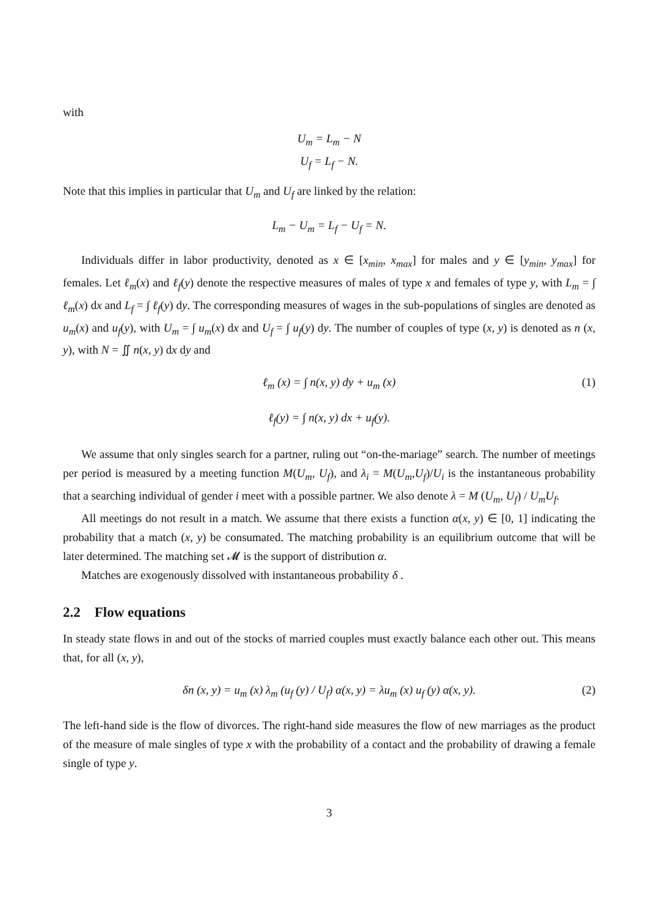with
U<sub>m</sub> = L<sub>m</sub> − N
U<sub>f</sub> = L<sub>f</sub> − N.
Note that this implies in particular that U<sub>m</sub> and U<sub>f</sub> are linked by the relation:
L<sub>m</sub> − U<sub>m</sub> = L<sub>f</sub> − U<sub>f</sub> = N.
Individuals differ in labor productivity, denoted as x ∈ [x<sub>min</sub>, x<sub>max</sub>] for males and y ∈ [y<sub>min</sub>, y<sub>max</sub>] for females. Let ℓ<sub>m</sub>(x) and ℓ<sub>f</sub>(y) denote the respective measures of males of type x and females of type y, with L<sub>m</sub> = ∫ ℓ<sub>m</sub>(x) dx and L<sub>f</sub> = ∫ ℓ<sub>f</sub>(y) dy. The corresponding measures of wages in the sub-populations of singles are denoted as u<sub>m</sub>(x) and u<sub>f</sub>(y), with U<sub>m</sub> = ∫ u<sub>m</sub>(x) dx and U<sub>f</sub> = ∫ u<sub>f</sub>(y) dy. The number of couples of type (x, y) is denoted as n (x, y), with N = ∬ n(x, y) dx dy and
ℓ<sub>m</sub> (x) = ∫ n(x, y) dy + u<sub>m</sub> (x) (1)
ℓ<sub>f</sub>(y) = ∫ n(x, y) dx + u<sub>f</sub>(y).
We assume that only singles search for a partner, ruling out “on-the-mariage” search. The number of meetings per period is measured by a meeting function M(U<sub>m</sub>, U<sub>f</sub>), and λ<sub>i</sub> = M(U<sub>m</sub>,U<sub>f</sub>)/U<sub>i</sub> is the instantaneous probability that a searching individual of gender i meet with a possible partner. We also denote λ = M (U<sub>m</sub>, U<sub>f</sub>) / U<sub>m</sub>U<sub>f</sub>.
All meetings do not result in a match. We assume that there exists a function α(x, y) ∈ [0, 1] indicating the probability that a match (x, y) be consumated. The matching probability is an equilibrium outcome that will be later determined. The matching set 𝓜 is the support of distribution α.
Matches are exogenously dissolved with instantaneous probability δ .
2.2 Flow equations
In steady state flows in and out of the stocks of married couples must exactly balance each other out. This means that, for all (x, y),
δn (x, y) = u<sub>m</sub> (x) λ<sub>m</sub> (u<sub>f</sub> (y) / U<sub>f</sub>) α(x, y) = λu<sub>m</sub> (x) u<sub>f</sub> (y) α(x, y). (2)
The left-hand side is the flow of divorces. The right-hand side measures the flow of new marriages as the product of the measure of male singles of type x with the probability of a contact and the probability of drawing a female single of type y.
3